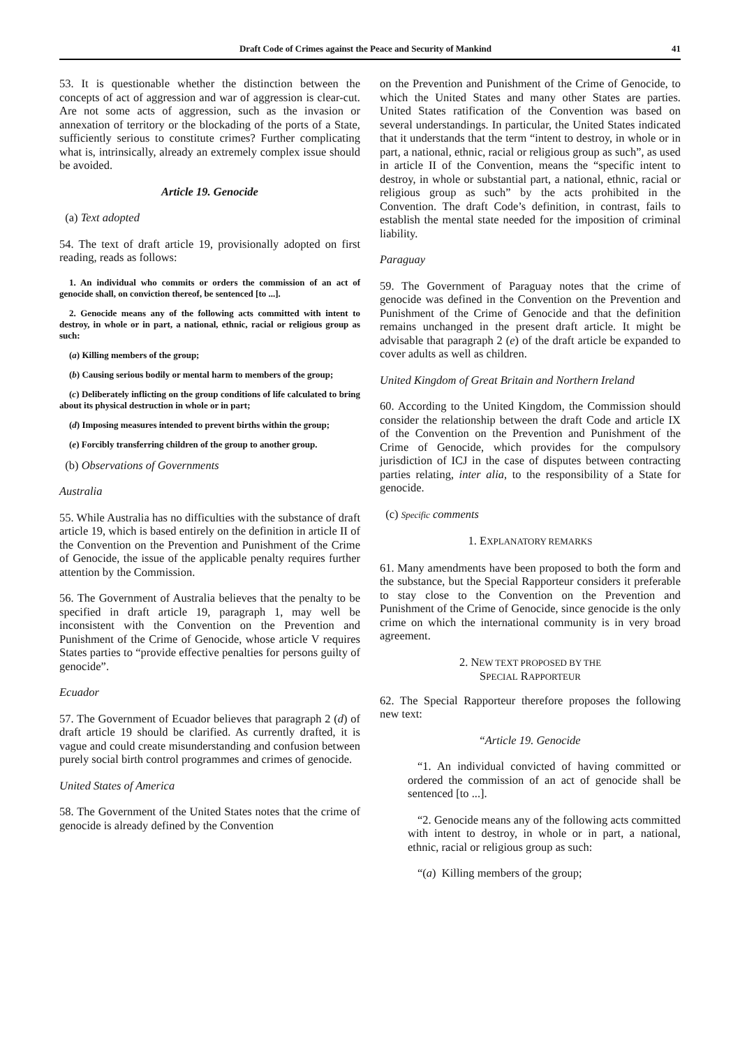Draft Code of Crimes against the Peace and Security of Mankind 41
53. It is questionable whether the distinction between the concepts of act of aggression and war of aggression is clear-cut. Are not some acts of aggression, such as the invasion or annexation of territory or the blockading of the ports of a State, sufficiently serious to constitute crimes? Further complicating what is, intrinsically, already an extremely complex issue should be avoided.
Article 19. Genocide
(a) Text adopted
54. The text of draft article 19, provisionally adopted on first reading, reads as follows:
1. An individual who commits or orders the commission of an act of genocide shall, on conviction thereof, be sentenced [to ...].
2. Genocide means any of the following acts committed with intent to destroy, in whole or in part, a national, ethnic, racial or religious group as such:
(a) Killing members of the group;
(b) Causing serious bodily or mental harm to members of the group;
(c) Deliberately inflicting on the group conditions of life calculated to bring about its physical destruction in whole or in part;
(d) Imposing measures intended to prevent births within the group;
(e) Forcibly transferring children of the group to another group.
(b) Observations of Governments
Australia
55. While Australia has no difficulties with the substance of draft article 19, which is based entirely on the definition in article II of the Convention on the Prevention and Punishment of the Crime of Genocide, the issue of the applicable penalty requires further attention by the Commission.
56. The Government of Australia believes that the penalty to be specified in draft article 19, paragraph 1, may well be inconsistent with the Convention on the Prevention and Punishment of the Crime of Genocide, whose article V requires States parties to “provide effective penalties for persons guilty of genocide”.
Ecuador
57. The Government of Ecuador believes that paragraph 2 (d) of draft article 19 should be clarified. As currently drafted, it is vague and could create misunderstanding and confusion between purely social birth control programmes and crimes of genocide.
United States of America
58. The Government of the United States notes that the crime of genocide is already defined by the Convention
on the Prevention and Punishment of the Crime of Genocide, to which the United States and many other States are parties. United States ratification of the Convention was based on several understandings. In particular, the United States indicated that it understands that the term “intent to destroy, in whole or in part, a national, ethnic, racial or religious group as such”, as used in article II of the Convention, means the “specific intent to destroy, in whole or substantial part, a national, ethnic, racial or religious group as such” by the acts prohibited in the Convention. The draft Code’s definition, in contrast, fails to establish the mental state needed for the imposition of criminal liability.
Paraguay
59. The Government of Paraguay notes that the crime of genocide was defined in the Convention on the Prevention and Punishment of the Crime of Genocide and that the definition remains unchanged in the present draft article. It might be advisable that paragraph 2 (e) of the draft article be expanded to cover adults as well as children.
United Kingdom of Great Britain and Northern Ireland
60. According to the United Kingdom, the Commission should consider the relationship between the draft Code and article IX of the Convention on the Prevention and Punishment of the Crime of Genocide, which provides for the compulsory jurisdiction of ICJ in the case of disputes between contracting parties relating, inter alia, to the responsibility of a State for genocide.
(c) Specific comments
1. EXPLANATORY REMARKS
61. Many amendments have been proposed to both the form and the substance, but the Special Rapporteur considers it preferable to stay close to the Convention on the Prevention and Punishment of the Crime of Genocide, since genocide is the only crime on which the international community is in very broad agreement.
2. NEW TEXT PROPOSED BY THE
SPECIAL RAPPORTEUR
62. The Special Rapporteur therefore proposes the following new text:
“Article 19. Genocide
“1. An individual convicted of having committed or ordered the commission of an act of genocide shall be sentenced [to ...].
“2. Genocide means any of the following acts committed with intent to destroy, in whole or in part, a national, ethnic, racial or religious group as such:
“(a) Killing members of the group;